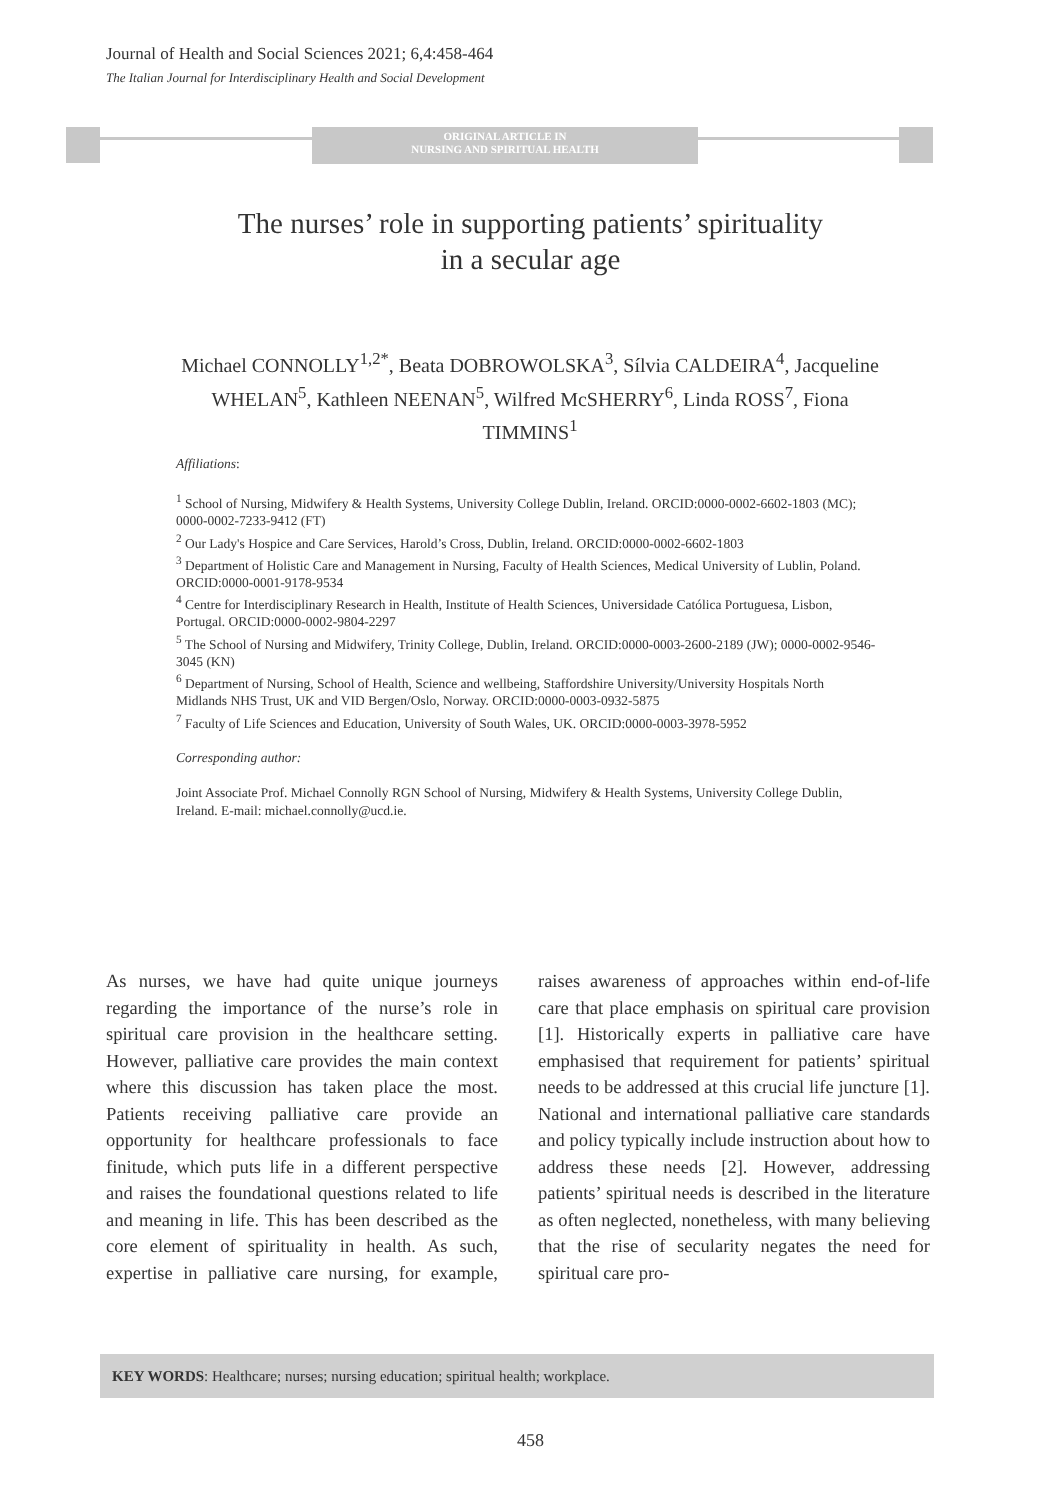Journal of Health and Social Sciences 2021; 6,4:458-464
The Italian Journal for Interdisciplinary Health and Social Development
ORIGINAL ARTICLE IN
NURSING AND SPIRITUAL HEALTH
The nurses’ role in supporting patients’ spirituality
in a secular age
Michael CONNOLLY<sup>1,2*</sup>, Beata DOBROWOLSKA<sup>3</sup>, Sílvia CALDEIRA<sup>4</sup>, Jacqueline WHELAN<sup>5</sup>, Kathleen NEENAN<sup>5</sup>, Wilfred McSHERRY<sup>6</sup>, Linda ROSS<sup>7</sup>, Fiona TIMMINS<sup>1</sup>
Affiliations:
<sup>1</sup> School of Nursing, Midwifery & Health Systems, University College Dublin, Ireland. ORCID:0000-0002-6602-1803 (MC); 0000-0002-7233-9412 (FT)
<sup>2</sup> Our Lady's Hospice and Care Services, Harold’s Cross, Dublin, Ireland. ORCID:0000-0002-6602-1803
<sup>3</sup> Department of Holistic Care and Management in Nursing, Faculty of Health Sciences, Medical University of Lublin, Poland. ORCID:0000-0001-9178-9534
<sup>4</sup> Centre for Interdisciplinary Research in Health, Institute of Health Sciences, Universidade Católica Portuguesa, Lisbon, Portugal. ORCID:0000-0002-9804-2297
<sup>5</sup> The School of Nursing and Midwifery, Trinity College, Dublin, Ireland. ORCID:0000-0003-2600-2189 (JW); 0000-0002-9546-3045 (KN)
<sup>6</sup> Department of Nursing, School of Health, Science and wellbeing, Staffordshire University/University Hospitals North Midlands NHS Trust, UK and VID Bergen/Oslo, Norway. ORCID:0000-0003-0932-5875
<sup>7</sup> Faculty of Life Sciences and Education, University of South Wales, UK. ORCID:0000-0003-3978-5952
Corresponding author:
Joint Associate Prof. Michael Connolly RGN School of Nursing, Midwifery & Health Systems, University College Dublin, Ireland. E-mail: michael.connolly@ucd.ie.
As nurses, we have had quite unique journeys regarding the importance of the nurse’s role in spiritual care provision in the healthcare setting. However, palliative care provides the main context where this discussion has taken place the most. Patients receiving palliative care provide an opportunity for healthcare professionals to face finitude, which puts life in a different perspective and raises the foundational questions related to life and meaning in life. This has been described as the core element of spirituality in health. As such, expertise in palliative care nursing, for example, raises awareness of approaches within end-of-life care that place emphasis on spiritual care provision [1]. Historically experts in palliative care have emphasised that requirement for patients’ spiritual needs to be addressed at this crucial life juncture [1]. National and international palliative care standards and policy typically include instruction about how to address these needs [2]. However, addressing patients’ spiritual needs is described in the literature as often neglected, nonetheless, with many believing that the rise of secularity negates the need for spiritual care pro-
KEY WORDS: Healthcare; nurses; nursing education; spiritual health; workplace.
458